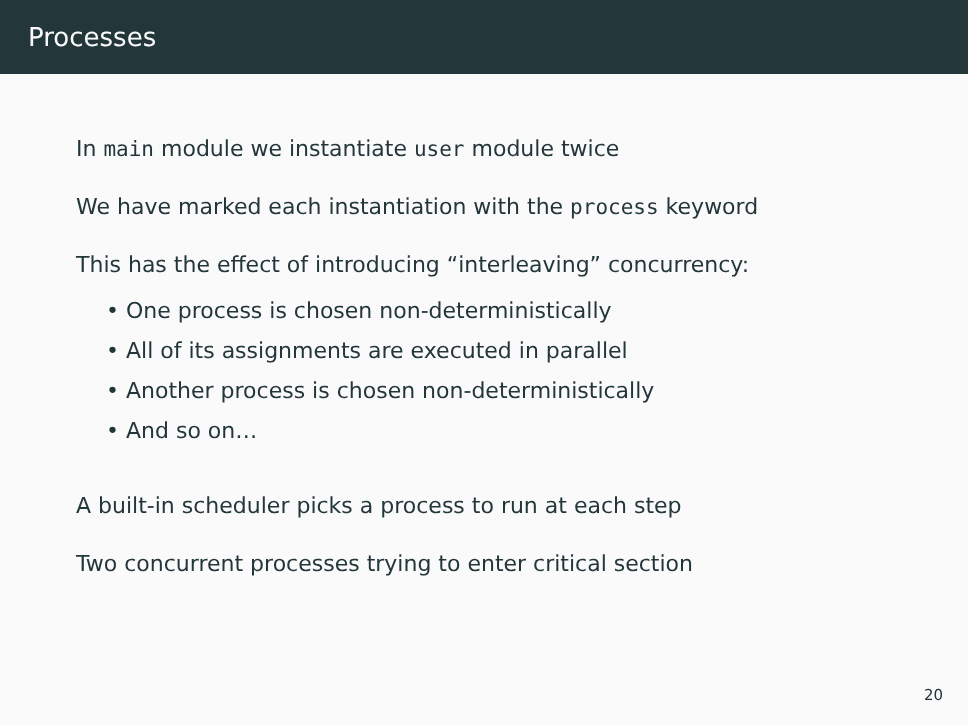Processes
In main module we instantiate user module twice
We have marked each instantiation with the process keyword
This has the effect of introducing “interleaving” concurrency:
• One process is chosen non-deterministically
• All of its assignments are executed in parallel
• Another process is chosen non-deterministically
• And so on…
A built-in scheduler picks a process to run at each step
Two concurrent processes trying to enter critical section
20